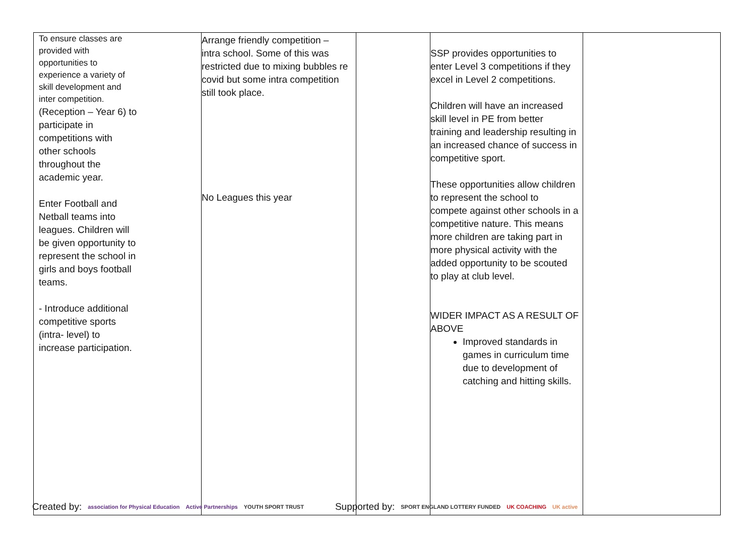| To ensure classes are provided with opportunities to experience a variety of skill development and inter competition. (Reception – Year 6) to participate in competitions with other schools throughout the academic year. Enter Football and Netball teams into leagues. Children will be given opportunity to represent the school in girls and boys football teams. - Introduce additional competitive sports (intra- level) to increase participation. | Arrange friendly competition – intra school. Some of this was restricted due to mixing bubbles re covid but some intra competition still took place. No Leagues this year | | SSP provides opportunities to enter Level 3 competitions if they excel in Level 2 competitions. Children will have an increased skill level in PE from better training and leadership resulting in an increased chance of success in competitive sport. These opportunities allow children to represent the school to compete against other schools in a competitive nature. This means more children are taking part in more physical activity with the added opportunity to be scouted to play at club level. WIDER IMPACT AS A RESULT OF ABOVE Improved standards in games in curriculum time due to development of catching and hitting skills. | |
Created by: association for Physical Education Active Partnerships YOUTH SPORT TRUST Supported by: SPORT ENGLAND LOTTERY FUNDED UK COACHING UK active